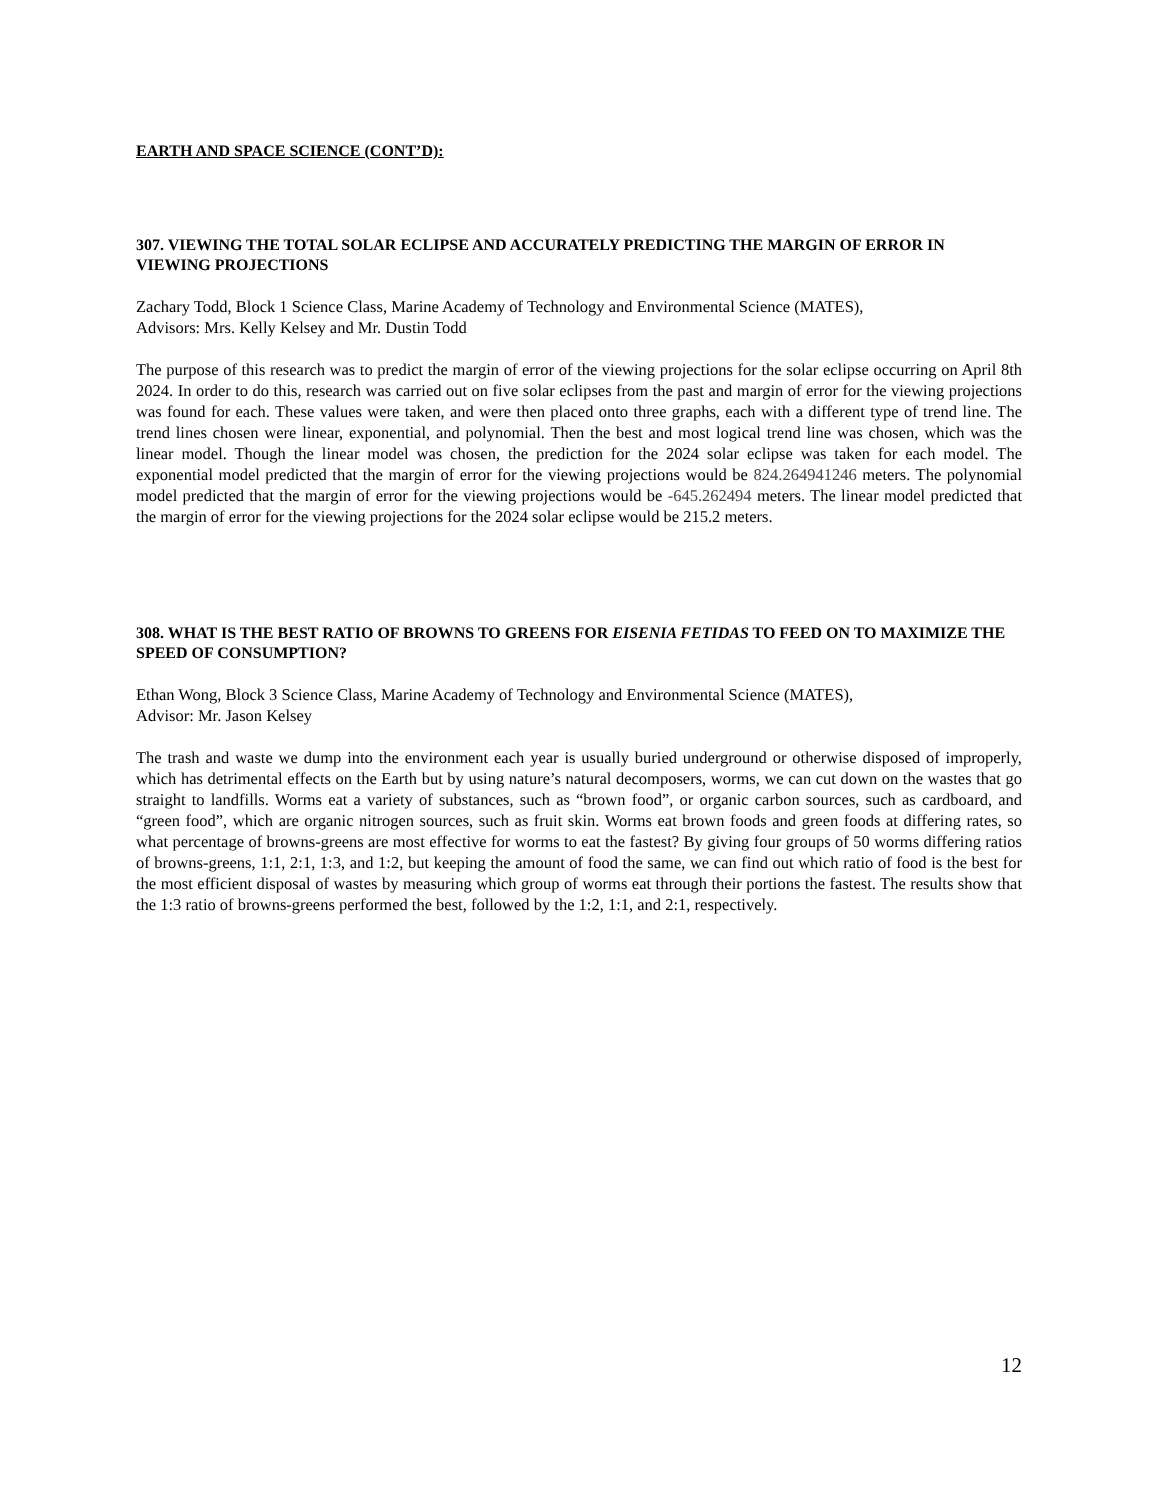EARTH AND SPACE SCIENCE (CONT’D):
307. VIEWING THE TOTAL SOLAR ECLIPSE AND ACCURATELY PREDICTING THE MARGIN OF ERROR IN VIEWING PROJECTIONS
Zachary Todd, Block 1 Science Class, Marine Academy of Technology and Environmental Science (MATES),
Advisors: Mrs. Kelly Kelsey and Mr. Dustin Todd
The purpose of this research was to predict the margin of error of the viewing projections for the solar eclipse occurring on April 8th 2024. In order to do this, research was carried out on five solar eclipses from the past and margin of error for the viewing projections was found for each. These values were taken, and were then placed onto three graphs, each with a different type of trend line. The trend lines chosen were linear, exponential, and polynomial. Then the best and most logical trend line was chosen, which was the linear model. Though the linear model was chosen, the prediction for the 2024 solar eclipse was taken for each model. The exponential model predicted that the margin of error for the viewing projections would be 824.264941246 meters. The polynomial model predicted that the margin of error for the viewing projections would be -645.262494 meters. The linear model predicted that the margin of error for the viewing projections for the 2024 solar eclipse would be 215.2 meters.
308. WHAT IS THE BEST RATIO OF BROWNS TO GREENS FOR EISENIA FETIDAS TO FEED ON TO MAXIMIZE THE SPEED OF CONSUMPTION?
Ethan Wong, Block 3 Science Class, Marine Academy of Technology and Environmental Science (MATES),
Advisor: Mr. Jason Kelsey
The trash and waste we dump into the environment each year is usually buried underground or otherwise disposed of improperly, which has detrimental effects on the Earth but by using nature’s natural decomposers, worms, we can cut down on the wastes that go straight to landfills. Worms eat a variety of substances, such as “brown food”, or organic carbon sources, such as cardboard, and “green food”, which are organic nitrogen sources, such as fruit skin. Worms eat brown foods and green foods at differing rates, so what percentage of browns-greens are most effective for worms to eat the fastest? By giving four groups of 50 worms differing ratios of browns-greens, 1:1, 2:1, 1:3, and 1:2, but keeping the amount of food the same, we can find out which ratio of food is the best for the most efficient disposal of wastes by measuring which group of worms eat through their portions the fastest. The results show that the 1:3 ratio of browns-greens performed the best, followed by the 1:2, 1:1, and 2:1, respectively.
12